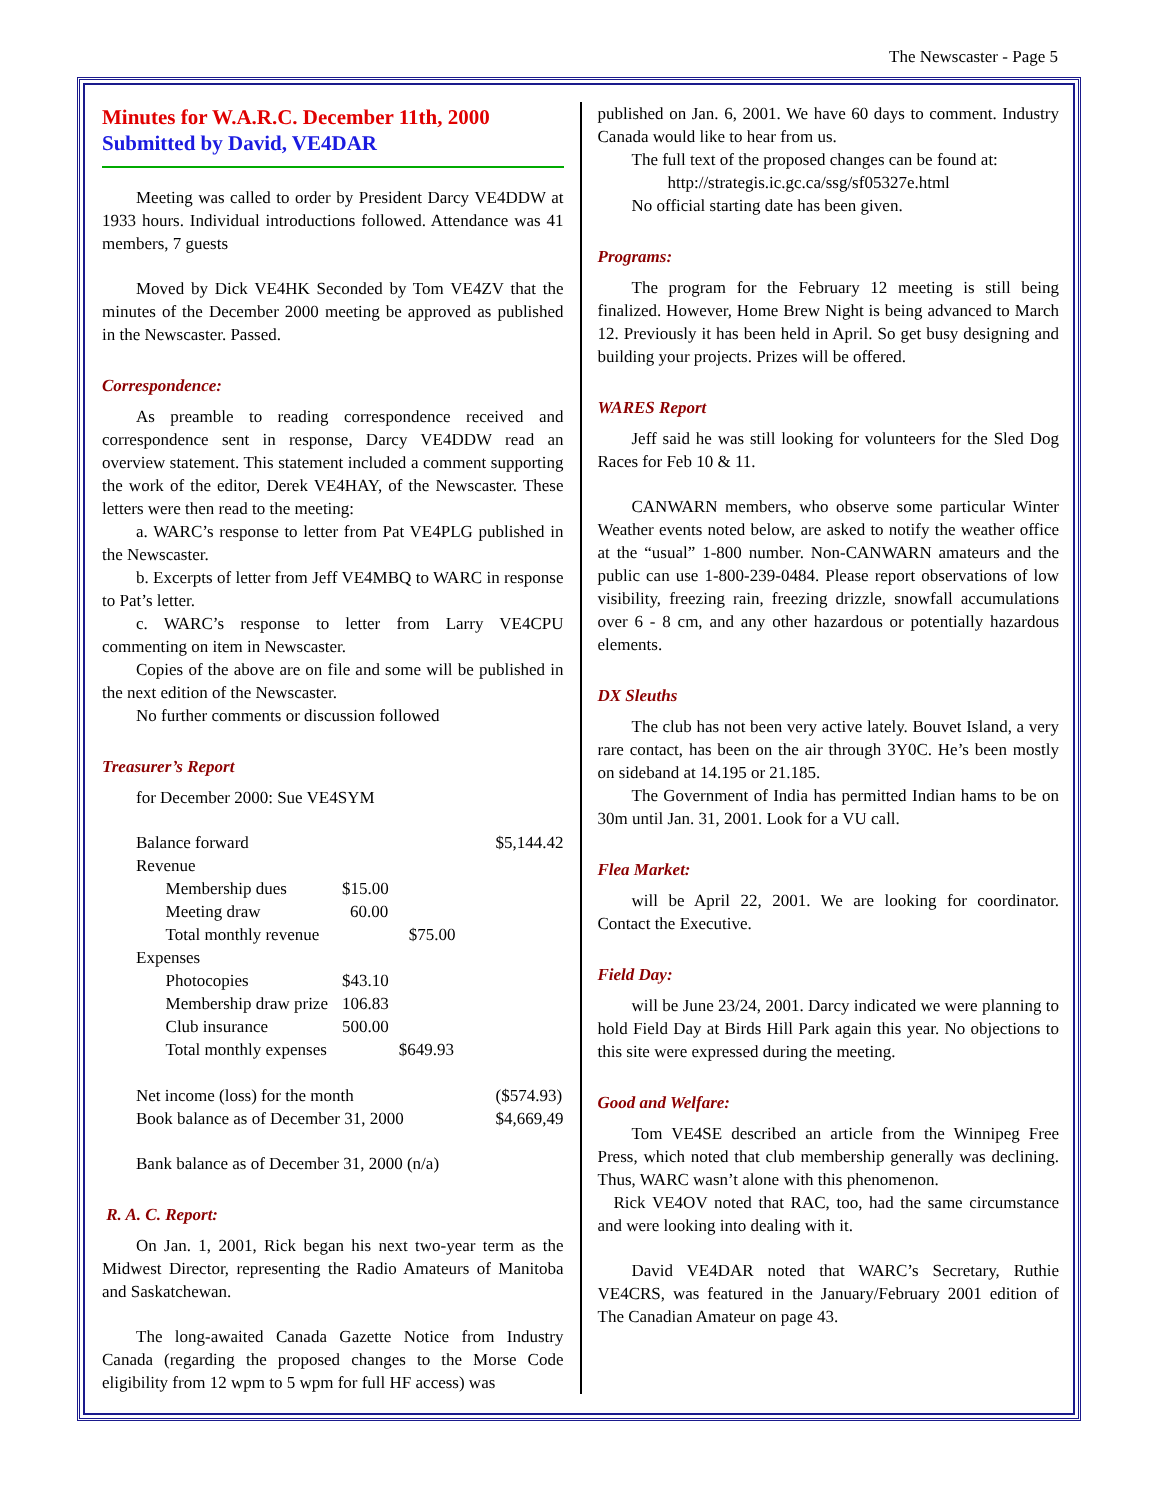The Newscaster - Page 5
Minutes for W.A.R.C. December 11th, 2000
Submitted by David, VE4DAR
Meeting was called to order by President Darcy VE4DDW at 1933 hours. Individual introductions followed. Attendance was 41 members, 7 guests
Moved by Dick VE4HK Seconded by Tom VE4ZV that the minutes of the December 2000 meeting be approved as published in the Newscaster. Passed.
Correspondence:
As preamble to reading correspondence received and correspondence sent in response, Darcy VE4DDW read an overview statement. This statement included a comment supporting the work of the editor, Derek VE4HAY, of the Newscaster. These letters were then read to the meeting:
a. WARC’s response to letter from Pat VE4PLG published in the Newscaster.
b. Excerpts of letter from Jeff VE4MBQ to WARC in response to Pat’s letter.
c. WARC’s response to letter from Larry VE4CPU commenting on item in Newscaster.
Copies of the above are on file and some will be published in the next edition of the Newscaster.
No further comments or discussion followed
Treasurer’s Report
for December 2000: Sue VE4SYM
| Balance forward | | | | $5,144.42 |
| Revenue | | | | |
| | Membership dues | $15.00 | | |
| | Meeting draw | 60.00 | | |
| | Total monthly revenue | | $75.00 | |
| Expenses | | | | |
| | Photocopies | $43.10 | | |
| | Membership draw prize | 106.83 | | |
| | Club insurance | 500.00 | | |
| | Total monthly expenses | | $649.93 | |
| Net income (loss) for the month | | | | ($574.93) |
| Book balance as of December 31, 2000 | | | | $4,669,49 |
Bank balance as of December 31, 2000 (n/a)
R. A. C. Report:
On Jan. 1, 2001, Rick began his next two-year term as the Midwest Director, representing the Radio Amateurs of Manitoba and Saskatchewan.
The long-awaited Canada Gazette Notice from Industry Canada (regarding the proposed changes to the Morse Code eligibility from 12 wpm to 5 wpm for full HF access) was
published on Jan. 6, 2001. We have 60 days to comment. Industry Canada would like to hear from us.
The full text of the proposed changes can be found at:
http://strategis.ic.gc.ca/ssg/sf05327e.html
No official starting date has been given.
Programs:
The program for the February 12 meeting is still being finalized. However, Home Brew Night is being advanced to March 12. Previously it has been held in April. So get busy designing and building your projects. Prizes will be offered.
WARES Report
Jeff said he was still looking for volunteers for the Sled Dog Races for Feb 10 & 11.
CANWARN members, who observe some particular Winter Weather events noted below, are asked to notify the weather office at the “usual” 1-800 number. Non-CANWARN amateurs and the public can use 1-800-239-0484. Please report observations of low visibility, freezing rain, freezing drizzle, snowfall accumulations over 6 - 8 cm, and any other hazardous or potentially hazardous elements.
DX Sleuths
The club has not been very active lately. Bouvet Island, a very rare contact, has been on the air through 3Y0C. He’s been mostly on sideband at 14.195 or 21.185.
The Government of India has permitted Indian hams to be on 30m until Jan. 31, 2001. Look for a VU call.
Flea Market:
will be April 22, 2001. We are looking for coordinator. Contact the Executive.
Field Day:
will be June 23/24, 2001. Darcy indicated we were planning to hold Field Day at Birds Hill Park again this year. No objections to this site were expressed during the meeting.
Good and Welfare:
Tom VE4SE described an article from the Winnipeg Free Press, which noted that club membership generally was declining. Thus, WARC wasn’t alone with this phenomenon.
Rick VE4OV noted that RAC, too, had the same circumstance and were looking into dealing with it.
David VE4DAR noted that WARC’s Secretary, Ruthie VE4CRS, was featured in the January/February 2001 edition of The Canadian Amateur on page 43.